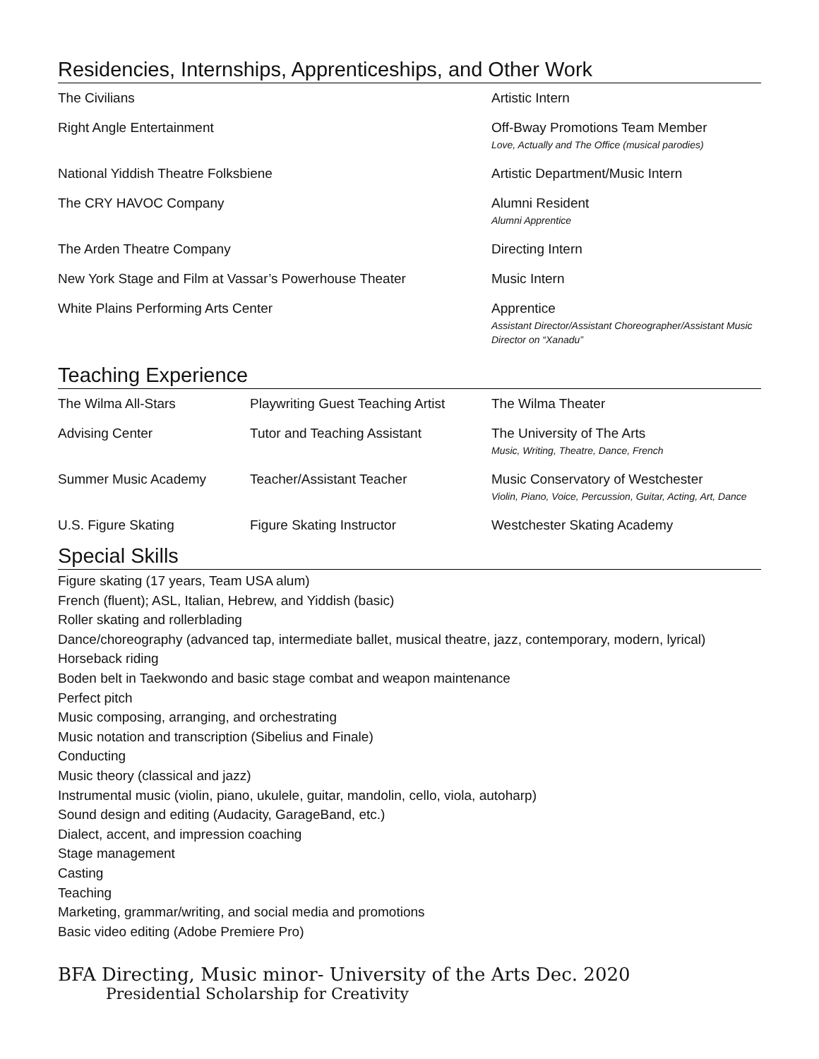Residencies, Internships, Apprenticeships, and Other Work
| The Civilians | Artistic Intern |
| Right Angle Entertainment | Off-Bway Promotions Team Member Love, Actually and The Office (musical parodies) |
| National Yiddish Theatre Folksbiene | Artistic Department/Music Intern |
| The CRY HAVOC Company | Alumni Resident Alumni Apprentice |
| The Arden Theatre Company | Directing Intern |
| New York Stage and Film at Vassar’s Powerhouse Theater | Music Intern |
| White Plains Performing Arts Center | Apprentice Assistant Director/Assistant Choreographer/Assistant Music Director on “Xanadu” |
Teaching Experience
| The Wilma All-Stars | Playwriting Guest Teaching Artist | The Wilma Theater |
| Advising Center | Tutor and Teaching Assistant | The University of The Arts Music, Writing, Theatre, Dance, French |
| Summer Music Academy | Teacher/Assistant Teacher | Music Conservatory of Westchester Violin, Piano, Voice, Percussion, Guitar, Acting, Art, Dance |
| U.S. Figure Skating | Figure Skating Instructor | Westchester Skating Academy |
Special Skills
Figure skating (17 years, Team USA alum)
French (fluent); ASL, Italian, Hebrew, and Yiddish (basic)
Roller skating and rollerblading
Dance/choreography (advanced tap, intermediate ballet, musical theatre, jazz, contemporary, modern, lyrical)
Horseback riding
Boden belt in Taekwondo and basic stage combat and weapon maintenance
Perfect pitch
Music composing, arranging, and orchestrating
Music notation and transcription (Sibelius and Finale)
Conducting
Music theory (classical and jazz)
Instrumental music (violin, piano, ukulele, guitar, mandolin, cello, viola, autoharp)
Sound design and editing (Audacity, GarageBand, etc.)
Dialect, accent, and impression coaching
Stage management
Casting
Teaching
Marketing, grammar/writing, and social media and promotions
Basic video editing (Adobe Premiere Pro)
BFA Directing, Music minor- University of the Arts Dec. 2020
Presidential Scholarship for Creativity